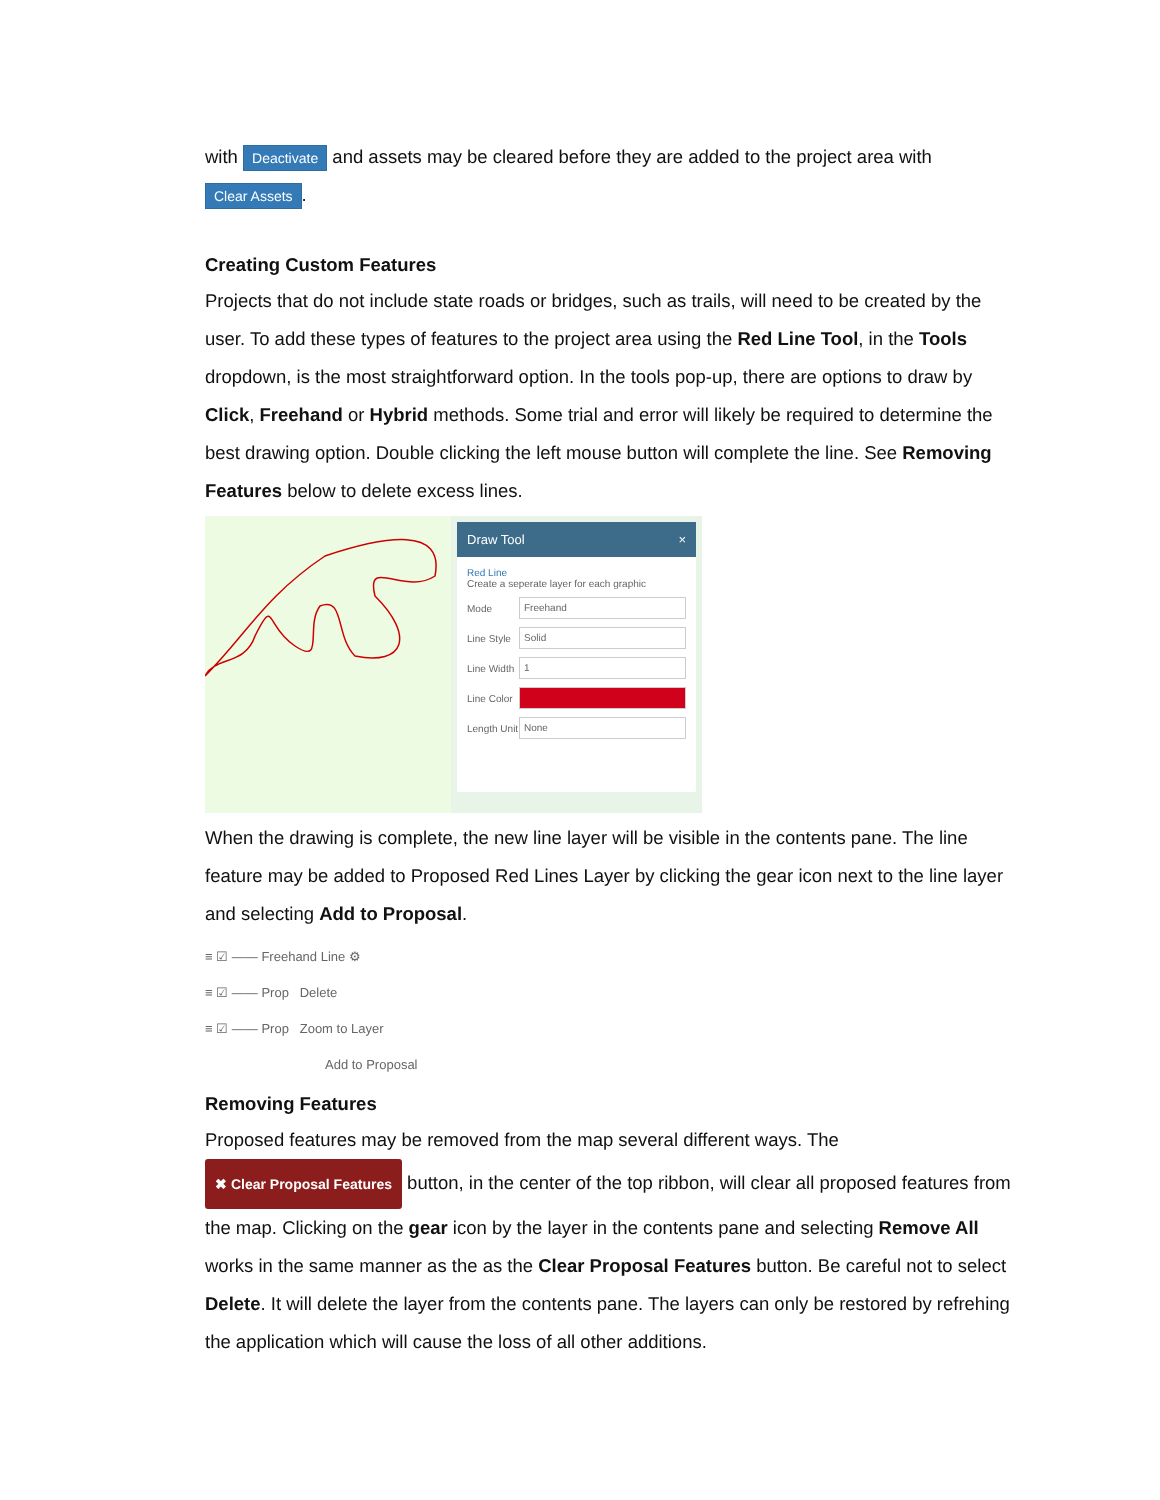with Deactivate and assets may be cleared before they are added to the project area with
Clear Assets.
Creating Custom Features
Projects that do not include state roads or bridges, such as trails, will need to be created by the user. To add these types of features to the project area using the Red Line Tool, in the Tools dropdown, is the most straightforward option. In the tools pop-up, there are options to draw by Click, Freehand or Hybrid methods. Some trial and error will likely be required to determine the best drawing option. Double clicking the left mouse button will complete the line. See Removing Features below to delete excess lines.
Draw Tool ×
Red Line
Create a seperate layer for each graphic
Mode
Freehand
Line Style
Solid
Line Width
1
Line Color
Length Unit
None
When the drawing is complete, the new line layer will be visible in the contents pane. The line feature may be added to Proposed Red Lines Layer by clicking the gear icon next to the line layer and selecting Add to Proposal.
≡ ☑ —— Freehand Line ⚙
≡ ☑ —— Prop Delete
≡ ☑ —— Prop Zoom to Layer
Add to Proposal
Removing Features
Proposed features may be removed from the map several different ways. The
✖ Clear Proposal Features button, in the center of the top ribbon, will clear all proposed features from the map. Clicking on the gear icon by the layer in the contents pane and selecting Remove All works in the same manner as the as the Clear Proposal Features button. Be careful not to select Delete. It will delete the layer from the contents pane. The layers can only be restored by refrehing the application which will cause the loss of all other additions.